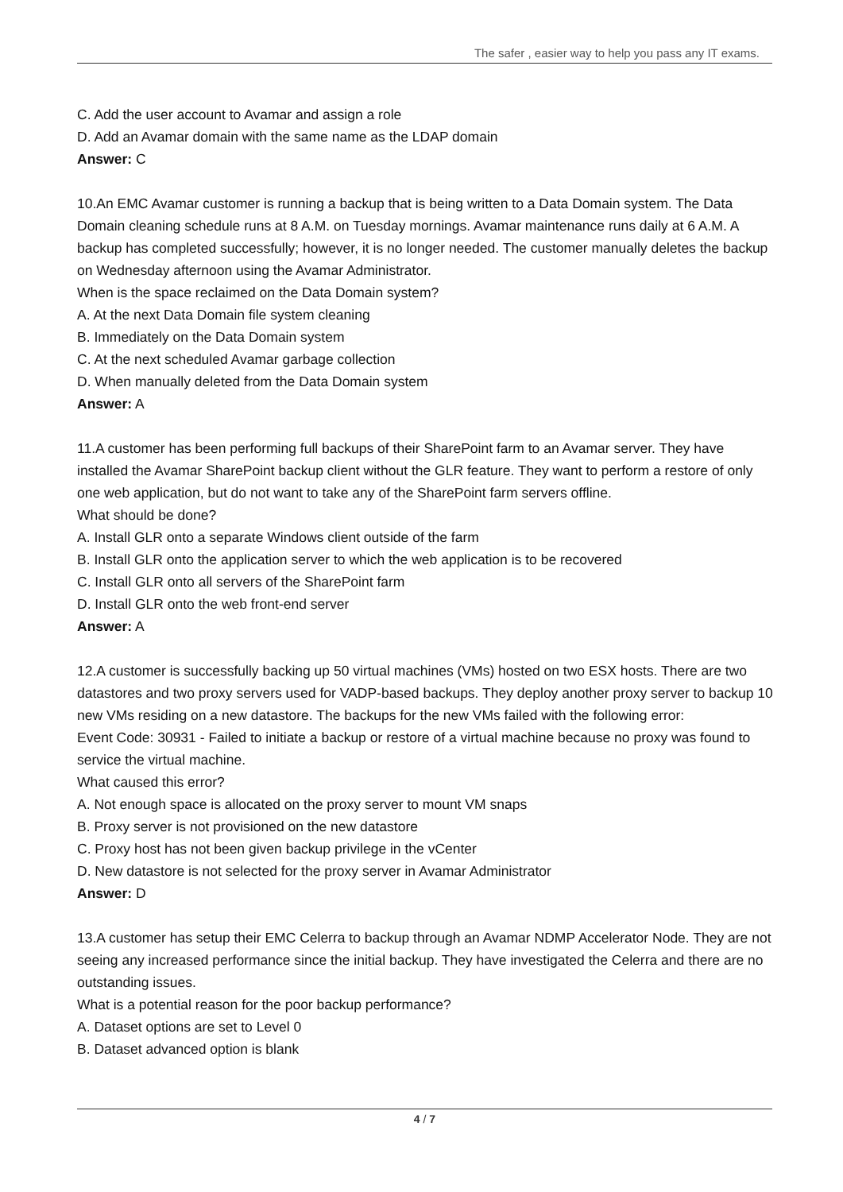The safer , easier way to help you pass any IT exams.
C. Add the user account to Avamar and assign a role
D. Add an Avamar domain with the same name as the LDAP domain
Answer: C
10.An EMC Avamar customer is running a backup that is being written to a Data Domain system. The Data Domain cleaning schedule runs at 8 A.M. on Tuesday mornings. Avamar maintenance runs daily at 6 A.M. A backup has completed successfully; however, it is no longer needed. The customer manually deletes the backup on Wednesday afternoon using the Avamar Administrator.
When is the space reclaimed on the Data Domain system?
A. At the next Data Domain file system cleaning
B. Immediately on the Data Domain system
C. At the next scheduled Avamar garbage collection
D. When manually deleted from the Data Domain system
Answer: A
11.A customer has been performing full backups of their SharePoint farm to an Avamar server. They have installed the Avamar SharePoint backup client without the GLR feature. They want to perform a restore of only one web application, but do not want to take any of the SharePoint farm servers offline.
What should be done?
A. Install GLR onto a separate Windows client outside of the farm
B. Install GLR onto the application server to which the web application is to be recovered
C. Install GLR onto all servers of the SharePoint farm
D. Install GLR onto the web front-end server
Answer: A
12.A customer is successfully backing up 50 virtual machines (VMs) hosted on two ESX hosts. There are two datastores and two proxy servers used for VADP-based backups. They deploy another proxy server to backup 10 new VMs residing on a new datastore. The backups for the new VMs failed with the following error:
Event Code: 30931 - Failed to initiate a backup or restore of a virtual machine because no proxy was found to service the virtual machine.
What caused this error?
A. Not enough space is allocated on the proxy server to mount VM snaps
B. Proxy server is not provisioned on the new datastore
C. Proxy host has not been given backup privilege in the vCenter
D. New datastore is not selected for the proxy server in Avamar Administrator
Answer: D
13.A customer has setup their EMC Celerra to backup through an Avamar NDMP Accelerator Node. They are not seeing any increased performance since the initial backup. They have investigated the Celerra and there are no outstanding issues.
What is a potential reason for the poor backup performance?
A. Dataset options are set to Level 0
B. Dataset advanced option is blank
4 / 7